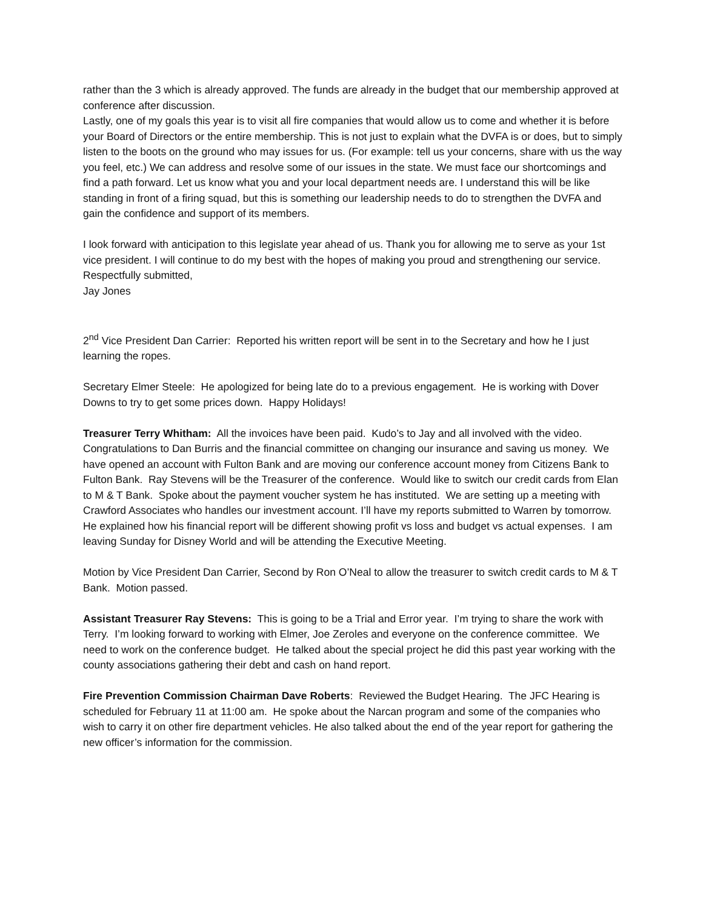rather than the 3 which is already approved. The funds are already in the budget that our membership approved at conference after discussion.
Lastly, one of my goals this year is to visit all fire companies that would allow us to come and whether it is before your Board of Directors or the entire membership. This is not just to explain what the DVFA is or does, but to simply listen to the boots on the ground who may issues for us. (For example: tell us your concerns, share with us the way you feel, etc.) We can address and resolve some of our issues in the state. We must face our shortcomings and find a path forward. Let us know what you and your local department needs are. I understand this will be like standing in front of a firing squad, but this is something our leadership needs to do to strengthen the DVFA and gain the confidence and support of its members.
I look forward with anticipation to this legislate year ahead of us. Thank you for allowing me to serve as your 1st vice president. I will continue to do my best with the hopes of making you proud and strengthening our service.
Respectfully submitted,
Jay Jones
2<sup>nd</sup> Vice President Dan Carrier: Reported his written report will be sent in to the Secretary and how he I just learning the ropes.
Secretary Elmer Steele: He apologized for being late do to a previous engagement. He is working with Dover Downs to try to get some prices down. Happy Holidays!
Treasurer Terry Whitham: All the invoices have been paid. Kudo’s to Jay and all involved with the video. Congratulations to Dan Burris and the financial committee on changing our insurance and saving us money. We have opened an account with Fulton Bank and are moving our conference account money from Citizens Bank to Fulton Bank. Ray Stevens will be the Treasurer of the conference. Would like to switch our credit cards from Elan to M & T Bank. Spoke about the payment voucher system he has instituted. We are setting up a meeting with Crawford Associates who handles our investment account. I’ll have my reports submitted to Warren by tomorrow. He explained how his financial report will be different showing profit vs loss and budget vs actual expenses. I am leaving Sunday for Disney World and will be attending the Executive Meeting.
Motion by Vice President Dan Carrier, Second by Ron O’Neal to allow the treasurer to switch credit cards to M & T Bank. Motion passed.
Assistant Treasurer Ray Stevens: This is going to be a Trial and Error year. I’m trying to share the work with Terry. I’m looking forward to working with Elmer, Joe Zeroles and everyone on the conference committee. We need to work on the conference budget. He talked about the special project he did this past year working with the county associations gathering their debt and cash on hand report.
Fire Prevention Commission Chairman Dave Roberts: Reviewed the Budget Hearing. The JFC Hearing is scheduled for February 11 at 11:00 am. He spoke about the Narcan program and some of the companies who wish to carry it on other fire department vehicles. He also talked about the end of the year report for gathering the new officer’s information for the commission.